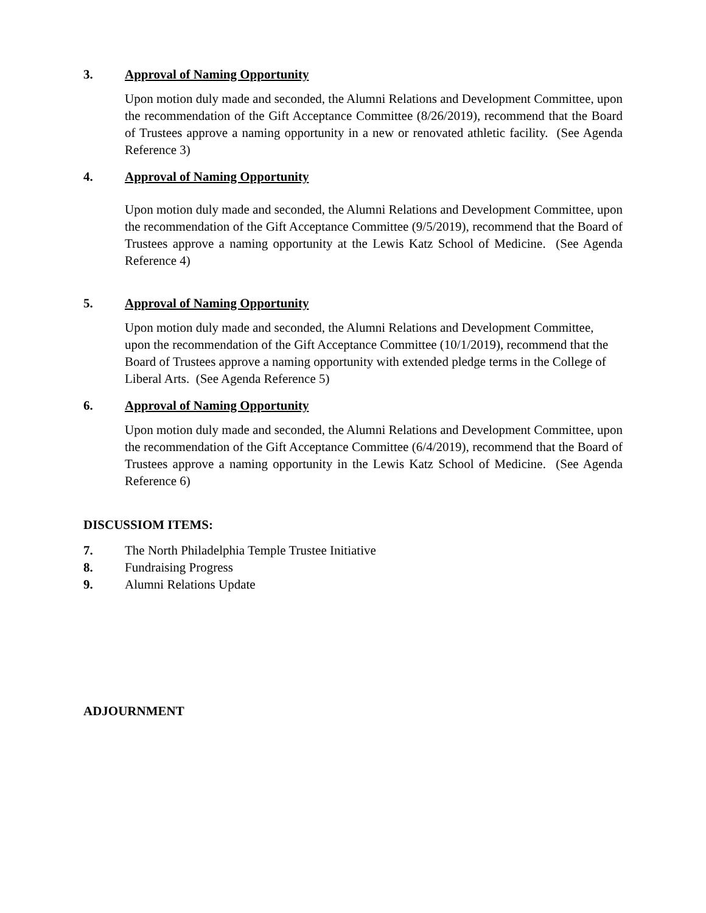3. Approval of Naming Opportunity
Upon motion duly made and seconded, the Alumni Relations and Development Committee, upon the recommendation of the Gift Acceptance Committee (8/26/2019), recommend that the Board of Trustees approve a naming opportunity in a new or renovated athletic facility. (See Agenda Reference 3)
4. Approval of Naming Opportunity
Upon motion duly made and seconded, the Alumni Relations and Development Committee, upon the recommendation of the Gift Acceptance Committee (9/5/2019), recommend that the Board of Trustees approve a naming opportunity at the Lewis Katz School of Medicine. (See Agenda Reference 4)
5. Approval of Naming Opportunity
Upon motion duly made and seconded, the Alumni Relations and Development Committee, upon the recommendation of the Gift Acceptance Committee (10/1/2019), recommend that the Board of Trustees approve a naming opportunity with extended pledge terms in the College of Liberal Arts. (See Agenda Reference 5)
6. Approval of Naming Opportunity
Upon motion duly made and seconded, the Alumni Relations and Development Committee, upon the recommendation of the Gift Acceptance Committee (6/4/2019), recommend that the Board of Trustees approve a naming opportunity in the Lewis Katz School of Medicine. (See Agenda Reference 6)
DISCUSSIOM ITEMS:
7. The North Philadelphia Temple Trustee Initiative
8. Fundraising Progress
9. Alumni Relations Update
ADJOURNMENT